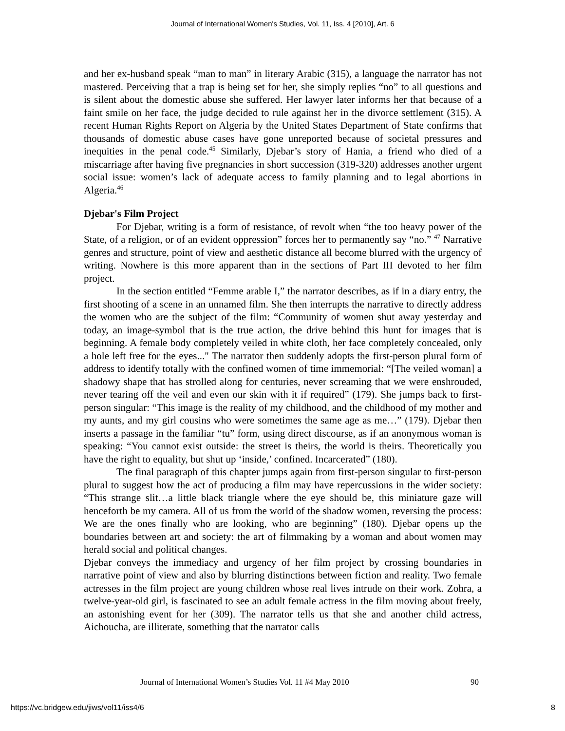Journal of International Women's Studies, Vol. 11, Iss. 4 [2010], Art. 6
and her ex-husband speak “man to man” in literary Arabic (315), a language the narrator has not mastered. Perceiving that a trap is being set for her, she simply replies “no” to all questions and is silent about the domestic abuse she suffered. Her lawyer later informs her that because of a faint smile on her face, the judge decided to rule against her in the divorce settlement (315). A recent Human Rights Report on Algeria by the United States Department of State confirms that thousands of domestic abuse cases have gone unreported because of societal pressures and inequities in the penal code.<sup>45</sup> Similarly, Djebar’s story of Hania, a friend who died of a miscarriage after having five pregnancies in short succession (319-320) addresses another urgent social issue: women’s lack of adequate access to family planning and to legal abortions in Algeria.<sup>46</sup>
Djebar's Film Project
For Djebar, writing is a form of resistance, of revolt when “the too heavy power of the State, of a religion, or of an evident oppression” forces her to permanently say “no.” <sup>47</sup> Narrative genres and structure, point of view and aesthetic distance all become blurred with the urgency of writing. Nowhere is this more apparent than in the sections of Part III devoted to her film project.
In the section entitled “Femme arable I,” the narrator describes, as if in a diary entry, the first shooting of a scene in an unnamed film. She then interrupts the narrative to directly address the women who are the subject of the film: “Community of women shut away yesterday and today, an image-symbol that is the true action, the drive behind this hunt for images that is beginning. A female body completely veiled in white cloth, her face completely concealed, only a hole left free for the eyes..." The narrator then suddenly adopts the first-person plural form of address to identify totally with the confined women of time immemorial: “[The veiled woman] a shadowy shape that has strolled along for centuries, never screaming that we were enshrouded, never tearing off the veil and even our skin with it if required” (179). She jumps back to first-person singular: “This image is the reality of my childhood, and the childhood of my mother and my aunts, and my girl cousins who were sometimes the same age as me…” (179). Djebar then inserts a passage in the familiar “tu” form, using direct discourse, as if an anonymous woman is speaking: “You cannot exist outside: the street is theirs, the world is theirs. Theoretically you have the right to equality, but shut up ‘inside,’ confined. Incarcerated” (180).
The final paragraph of this chapter jumps again from first-person singular to first-person plural to suggest how the act of producing a film may have repercussions in the wider society: “This strange slit…a little black triangle where the eye should be, this miniature gaze will henceforth be my camera. All of us from the world of the shadow women, reversing the process: We are the ones finally who are looking, who are beginning” (180). Djebar opens up the boundaries between art and society: the art of filmmaking by a woman and about women may herald social and political changes.
Djebar conveys the immediacy and urgency of her film project by crossing boundaries in narrative point of view and also by blurring distinctions between fiction and reality. Two female actresses in the film project are young children whose real lives intrude on their work. Zohra, a twelve-year-old girl, is fascinated to see an adult female actress in the film moving about freely, an astonishing event for her (309). The narrator tells us that she and another child actress, Aichoucha, are illiterate, something that the narrator calls
Journal of International Women’s Studies Vol. 11 #4 May 2010 90
https://vc.bridgew.edu/jiws/vol11/iss4/6 8